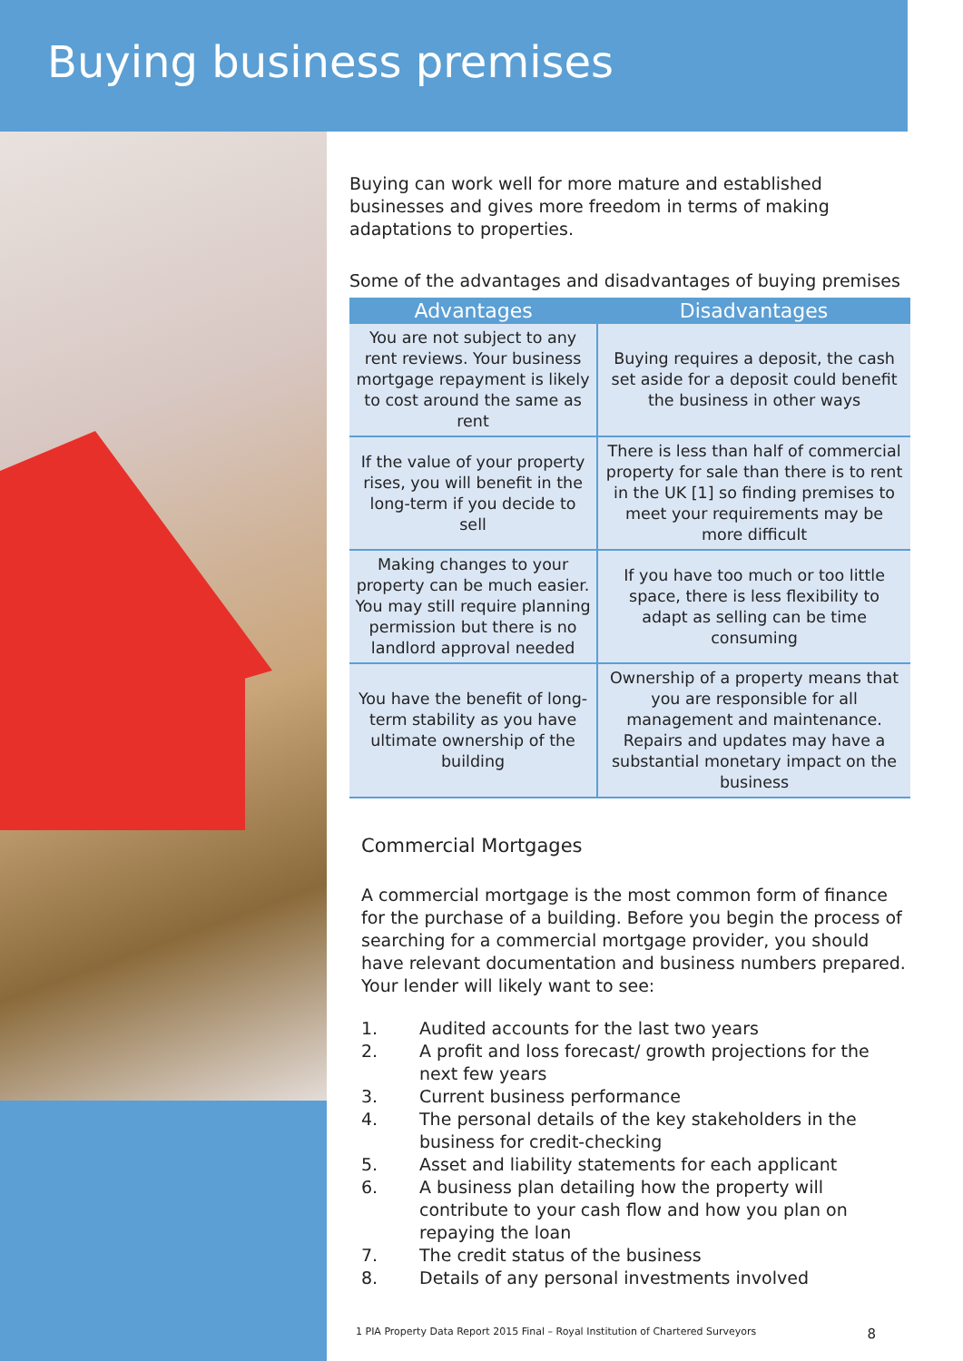Buying business premises
Buying can work well for more mature and established businesses and gives more freedom in terms of making adaptations to properties.
Some of the advantages and disadvantages of buying premises
| Advantages | Disadvantages |
| --- | --- |
| You are not subject to any rent reviews. Your business mortgage repayment is likely to cost around the same as rent | Buying requires a deposit, the cash set aside for a deposit could benefit the business in other ways |
| If the value of your property rises, you will benefit in the long-term if you decide to sell | There is less than half of commercial property for sale than there is to rent in the UK [1] so finding premises to meet your requirements may be more difficult |
| Making changes to your property can be much easier. You may still require planning permission but there is no landlord approval needed | If you have too much or too little space, there is less flexibility to adapt as selling can be time consuming |
| You have the benefit of long-term stability as you have ultimate ownership of the building | Ownership of a property means that you are responsible for all management and maintenance. Repairs and updates may have a substantial monetary impact on the business |
Commercial Mortgages
A commercial mortgage is the most common form of finance for the purchase of a building. Before you begin the process of searching for a commercial mortgage provider, you should have relevant documentation and business numbers prepared. Your lender will likely want to see:
1. Audited accounts for the last two years
2. A profit and loss forecast/ growth projections for the next few years
3. Current business performance
4. The personal details of the key stakeholders in the business for credit-checking
5. Asset and liability statements for each applicant
6. A business plan detailing how the property will contribute to your cash flow and how you plan on repaying the loan
7. The credit status of the business
8. Details of any personal investments involved
1 PIA Property Data Report 2015 Final – Royal Institution of Chartered Surveyors 8